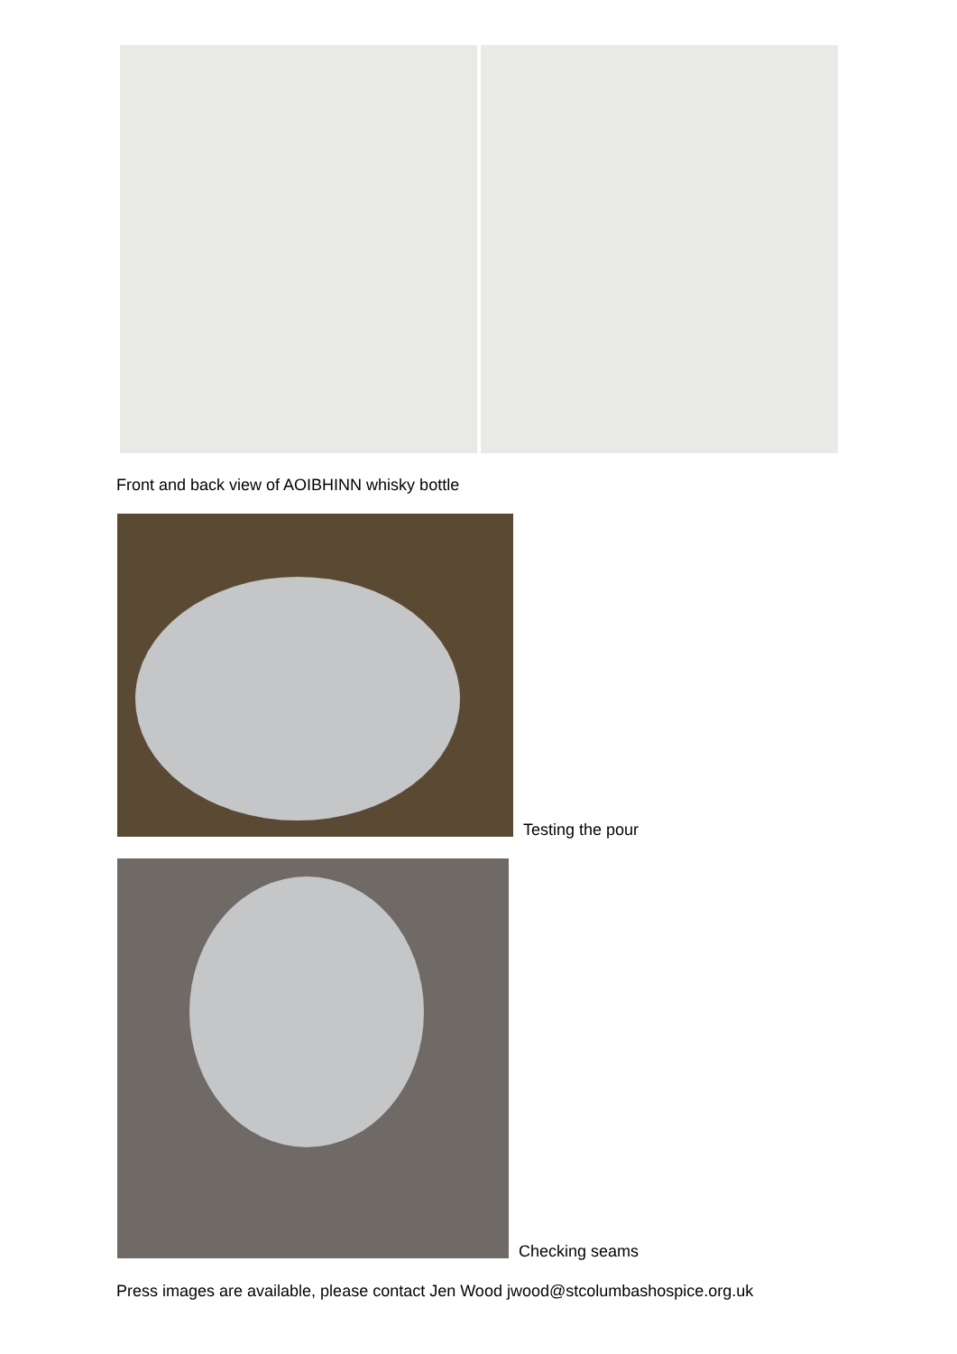Front and back view of AOIBHINN whisky bottle
Testing the pour
Checking seams
Press images are available, please contact Jen Wood jwood@stcolumbashospice.org.uk